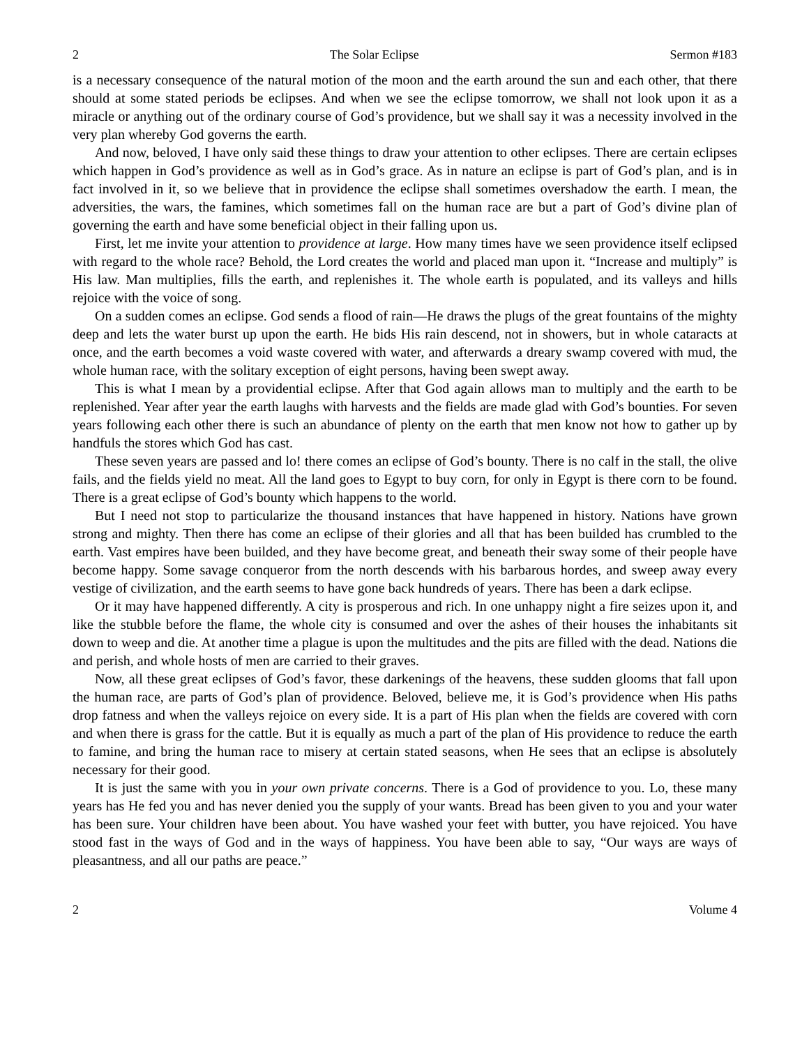2 The Solar Eclipse Sermon #183
is a necessary consequence of the natural motion of the moon and the earth around the sun and each other, that there should at some stated periods be eclipses. And when we see the eclipse tomorrow, we shall not look upon it as a miracle or anything out of the ordinary course of God’s providence, but we shall say it was a necessity involved in the very plan whereby God governs the earth.
And now, beloved, I have only said these things to draw your attention to other eclipses. There are certain eclipses which happen in God’s providence as well as in God’s grace. As in nature an eclipse is part of God’s plan, and is in fact involved in it, so we believe that in providence the eclipse shall sometimes overshadow the earth. I mean, the adversities, the wars, the famines, which sometimes fall on the human race are but a part of God’s divine plan of governing the earth and have some beneficial object in their falling upon us.
First, let me invite your attention to providence at large. How many times have we seen providence itself eclipsed with regard to the whole race? Behold, the Lord creates the world and placed man upon it. “Increase and multiply” is His law. Man multiplies, fills the earth, and replenishes it. The whole earth is populated, and its valleys and hills rejoice with the voice of song.
On a sudden comes an eclipse. God sends a flood of rain—He draws the plugs of the great fountains of the mighty deep and lets the water burst up upon the earth. He bids His rain descend, not in showers, but in whole cataracts at once, and the earth becomes a void waste covered with water, and afterwards a dreary swamp covered with mud, the whole human race, with the solitary exception of eight persons, having been swept away.
This is what I mean by a providential eclipse. After that God again allows man to multiply and the earth to be replenished. Year after year the earth laughs with harvests and the fields are made glad with God’s bounties. For seven years following each other there is such an abundance of plenty on the earth that men know not how to gather up by handfuls the stores which God has cast.
These seven years are passed and lo! there comes an eclipse of God’s bounty. There is no calf in the stall, the olive fails, and the fields yield no meat. All the land goes to Egypt to buy corn, for only in Egypt is there corn to be found. There is a great eclipse of God’s bounty which happens to the world.
But I need not stop to particularize the thousand instances that have happened in history. Nations have grown strong and mighty. Then there has come an eclipse of their glories and all that has been builded has crumbled to the earth. Vast empires have been builded, and they have become great, and beneath their sway some of their people have become happy. Some savage conqueror from the north descends with his barbarous hordes, and sweep away every vestige of civilization, and the earth seems to have gone back hundreds of years. There has been a dark eclipse.
Or it may have happened differently. A city is prosperous and rich. In one unhappy night a fire seizes upon it, and like the stubble before the flame, the whole city is consumed and over the ashes of their houses the inhabitants sit down to weep and die. At another time a plague is upon the multitudes and the pits are filled with the dead. Nations die and perish, and whole hosts of men are carried to their graves.
Now, all these great eclipses of God’s favor, these darkenings of the heavens, these sudden glooms that fall upon the human race, are parts of God’s plan of providence. Beloved, believe me, it is God’s providence when His paths drop fatness and when the valleys rejoice on every side. It is a part of His plan when the fields are covered with corn and when there is grass for the cattle. But it is equally as much a part of the plan of His providence to reduce the earth to famine, and bring the human race to misery at certain stated seasons, when He sees that an eclipse is absolutely necessary for their good.
It is just the same with you in your own private concerns. There is a God of providence to you. Lo, these many years has He fed you and has never denied you the supply of your wants. Bread has been given to you and your water has been sure. Your children have been about. You have washed your feet with butter, you have rejoiced. You have stood fast in the ways of God and in the ways of happiness. You have been able to say, “Our ways are ways of pleasantness, and all our paths are peace.”
2 Volume 4